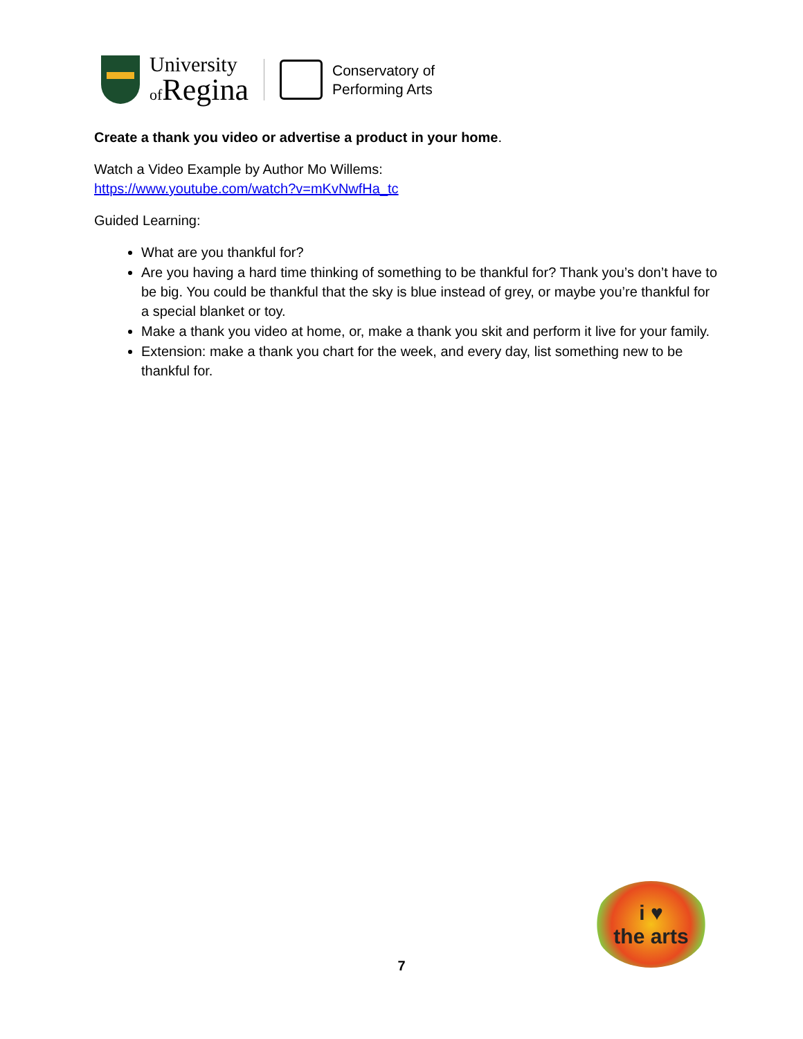University
of Regina
Conservatory of
Performing Arts
Create a thank you video or advertise a product in your home.
Watch a Video Example by Author Mo Willems:
https://www.youtube.com/watch?v=mKvNwfHa_tc
Guided Learning:
What are you thankful for?
Are you having a hard time thinking of something to be thankful for? Thank you’s don’t have to be big. You could be thankful that the sky is blue instead of grey, or maybe you’re thankful for a special blanket or toy.
Make a thank you video at home, or, make a thank you skit and perform it live for your family.
Extension: make a thank you chart for the week, and every day, list something new to be thankful for.
i ♥
the arts
7